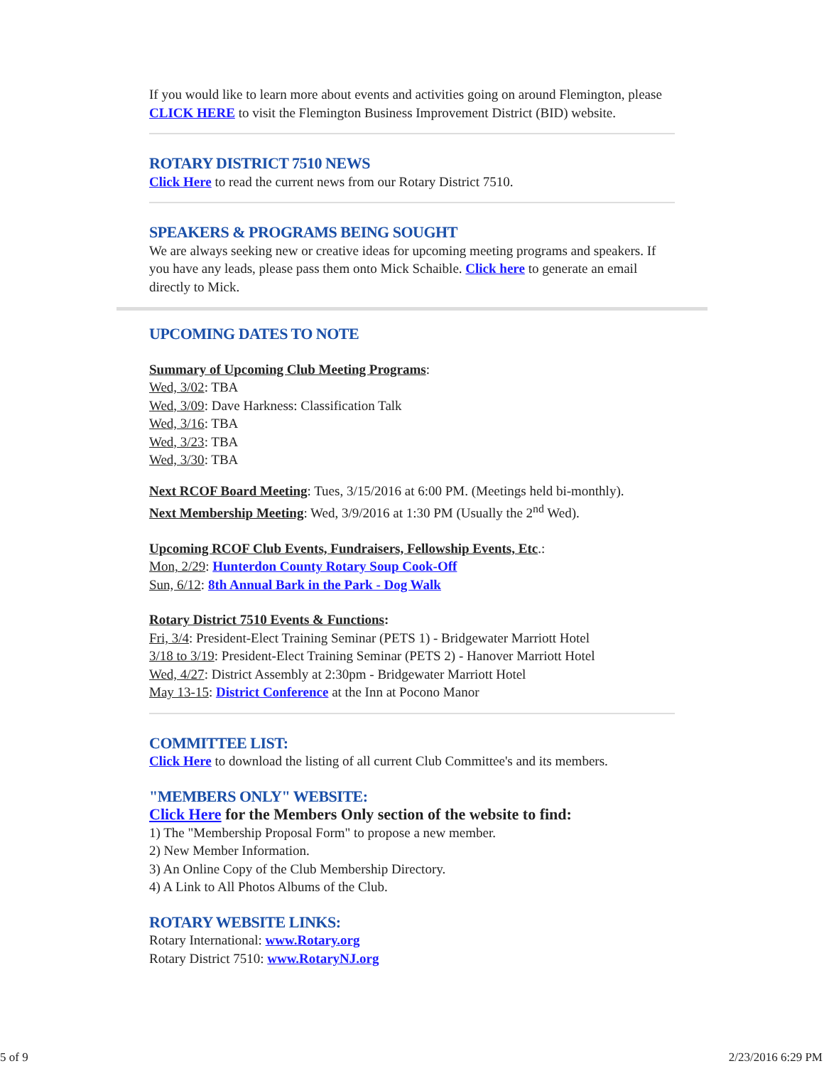If you would like to learn more about events and activities going on around Flemington, please CLICK HERE to visit the Flemington Business Improvement District (BID) website.
ROTARY DISTRICT 7510 NEWS
Click Here to read the current news from our Rotary District 7510.
SPEAKERS & PROGRAMS BEING SOUGHT
We are always seeking new or creative ideas for upcoming meeting programs and speakers. If you have any leads, please pass them onto Mick Schaible. Click here to generate an email directly to Mick.
UPCOMING DATES TO NOTE
Summary of Upcoming Club Meeting Programs:
Wed, 3/02: TBA
Wed, 3/09: Dave Harkness: Classification Talk
Wed, 3/16: TBA
Wed, 3/23: TBA
Wed, 3/30: TBA
Next RCOF Board Meeting: Tues, 3/15/2016 at 6:00 PM. (Meetings held bi-monthly).
Next Membership Meeting: Wed, 3/9/2016 at 1:30 PM (Usually the 2<sup>nd</sup> Wed).
Upcoming RCOF Club Events, Fundraisers, Fellowship Events, Etc.:
Mon, 2/29: Hunterdon County Rotary Soup Cook-Off
Sun, 6/12: 8th Annual Bark in the Park - Dog Walk
Rotary District 7510 Events & Functions:
Fri, 3/4: President-Elect Training Seminar (PETS 1) - Bridgewater Marriott Hotel
3/18 to 3/19: President-Elect Training Seminar (PETS 2) - Hanover Marriott Hotel
Wed, 4/27: District Assembly at 2:30pm - Bridgewater Marriott Hotel
May 13-15: District Conference at the Inn at Pocono Manor
COMMITTEE LIST:
Click Here to download the listing of all current Club Committee's and its members.
"MEMBERS ONLY" WEBSITE:
Click Here for the Members Only section of the website to find:
1) The "Membership Proposal Form" to propose a new member.
2) New Member Information.
3) An Online Copy of the Club Membership Directory.
4) A Link to All Photos Albums of the Club.
ROTARY WEBSITE LINKS:
Rotary International: www.Rotary.org
Rotary District 7510: www.RotaryNJ.org
5 of 9 2/23/2016 6:29 PM